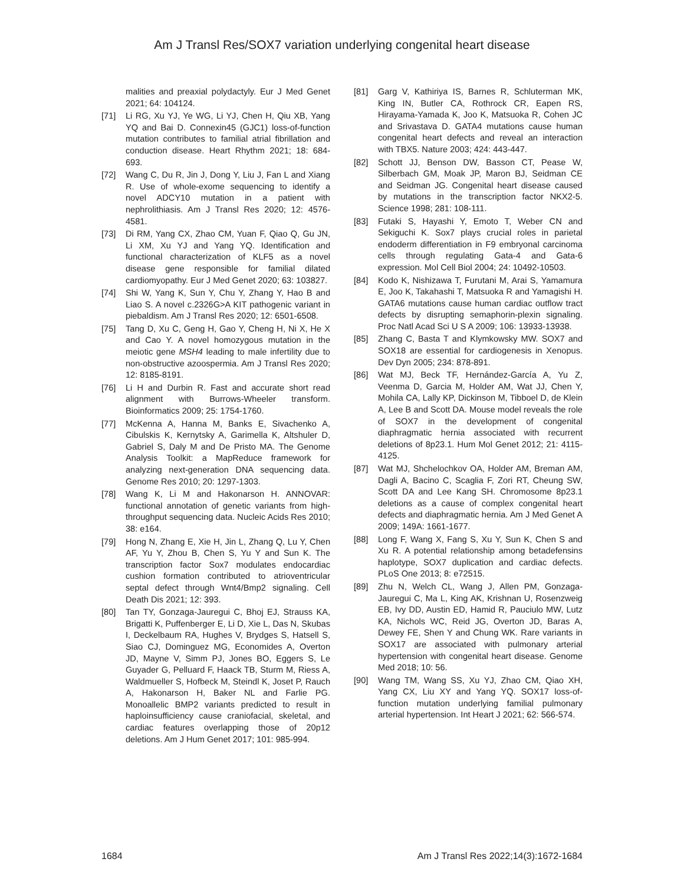Am J Transl Res/SOX7 variation underlying congenital heart disease
malities and preaxial polydactyly. Eur J Med Genet 2021; 64: 104124.
[71] Li RG, Xu YJ, Ye WG, Li YJ, Chen H, Qiu XB, Yang YQ and Bai D. Connexin45 (GJC1) loss-of-function mutation contributes to familial atrial fibrillation and conduction disease. Heart Rhythm 2021; 18: 684-693.
[72] Wang C, Du R, Jin J, Dong Y, Liu J, Fan L and Xiang R. Use of whole-exome sequencing to identify a novel ADCY10 mutation in a patient with nephrolithiasis. Am J Transl Res 2020; 12: 4576-4581.
[73] Di RM, Yang CX, Zhao CM, Yuan F, Qiao Q, Gu JN, Li XM, Xu YJ and Yang YQ. Identification and functional characterization of KLF5 as a novel disease gene responsible for familial dilated cardiomyopathy. Eur J Med Genet 2020; 63: 103827.
[74] Shi W, Yang K, Sun Y, Chu Y, Zhang Y, Hao B and Liao S. A novel c.2326G>A KIT pathogenic variant in piebaldism. Am J Transl Res 2020; 12: 6501-6508.
[75] Tang D, Xu C, Geng H, Gao Y, Cheng H, Ni X, He X and Cao Y. A novel homozygous mutation in the meiotic gene MSH4 leading to male infertility due to non-obstructive azoospermia. Am J Transl Res 2020; 12: 8185-8191.
[76] Li H and Durbin R. Fast and accurate short read alignment with Burrows-Wheeler transform. Bioinformatics 2009; 25: 1754-1760.
[77] McKenna A, Hanna M, Banks E, Sivachenko A, Cibulskis K, Kernytsky A, Garimella K, Altshuler D, Gabriel S, Daly M and De Pristo MA. The Genome Analysis Toolkit: a MapReduce framework for analyzing next-generation DNA sequencing data. Genome Res 2010; 20: 1297-1303.
[78] Wang K, Li M and Hakonarson H. ANNOVAR: functional annotation of genetic variants from high-throughput sequencing data. Nucleic Acids Res 2010; 38: e164.
[79] Hong N, Zhang E, Xie H, Jin L, Zhang Q, Lu Y, Chen AF, Yu Y, Zhou B, Chen S, Yu Y and Sun K. The transcription factor Sox7 modulates endocardiac cushion formation contributed to atrioventricular septal defect through Wnt4/Bmp2 signaling. Cell Death Dis 2021; 12: 393.
[80] Tan TY, Gonzaga-Jauregui C, Bhoj EJ, Strauss KA, Brigatti K, Puffenberger E, Li D, Xie L, Das N, Skubas I, Deckelbaum RA, Hughes V, Brydges S, Hatsell S, Siao CJ, Dominguez MG, Economides A, Overton JD, Mayne V, Simm PJ, Jones BO, Eggers S, Le Guyader G, Pelluard F, Haack TB, Sturm M, Riess A, Waldmueller S, Hofbeck M, Steindl K, Joset P, Rauch A, Hakonarson H, Baker NL and Farlie PG. Monoallelic BMP2 variants predicted to result in haploinsufficiency cause craniofacial, skeletal, and cardiac features overlapping those of 20p12 deletions. Am J Hum Genet 2017; 101: 985-994.
[81] Garg V, Kathiriya IS, Barnes R, Schluterman MK, King IN, Butler CA, Rothrock CR, Eapen RS, Hirayama-Yamada K, Joo K, Matsuoka R, Cohen JC and Srivastava D. GATA4 mutations cause human congenital heart defects and reveal an interaction with TBX5. Nature 2003; 424: 443-447.
[82] Schott JJ, Benson DW, Basson CT, Pease W, Silberbach GM, Moak JP, Maron BJ, Seidman CE and Seidman JG. Congenital heart disease caused by mutations in the transcription factor NKX2-5. Science 1998; 281: 108-111.
[83] Futaki S, Hayashi Y, Emoto T, Weber CN and Sekiguchi K. Sox7 plays crucial roles in parietal endoderm differentiation in F9 embryonal carcinoma cells through regulating Gata-4 and Gata-6 expression. Mol Cell Biol 2004; 24: 10492-10503.
[84] Kodo K, Nishizawa T, Furutani M, Arai S, Yamamura E, Joo K, Takahashi T, Matsuoka R and Yamagishi H. GATA6 mutations cause human cardiac outflow tract defects by disrupting semaphorin-plexin signaling. Proc Natl Acad Sci U S A 2009; 106: 13933-13938.
[85] Zhang C, Basta T and Klymkowsky MW. SOX7 and SOX18 are essential for cardiogenesis in Xenopus. Dev Dyn 2005; 234: 878-891.
[86] Wat MJ, Beck TF, Hernández-García A, Yu Z, Veenma D, Garcia M, Holder AM, Wat JJ, Chen Y, Mohila CA, Lally KP, Dickinson M, Tibboel D, de Klein A, Lee B and Scott DA. Mouse model reveals the role of SOX7 in the development of congenital diaphragmatic hernia associated with recurrent deletions of 8p23.1. Hum Mol Genet 2012; 21: 4115-4125.
[87] Wat MJ, Shchelochkov OA, Holder AM, Breman AM, Dagli A, Bacino C, Scaglia F, Zori RT, Cheung SW, Scott DA and Lee Kang SH. Chromosome 8p23.1 deletions as a cause of complex congenital heart defects and diaphragmatic hernia. Am J Med Genet A 2009; 149A: 1661-1677.
[88] Long F, Wang X, Fang S, Xu Y, Sun K, Chen S and Xu R. A potential relationship among betadefensins haplotype, SOX7 duplication and cardiac defects. PLoS One 2013; 8: e72515.
[89] Zhu N, Welch CL, Wang J, Allen PM, Gonzaga-Jauregui C, Ma L, King AK, Krishnan U, Rosenzweig EB, Ivy DD, Austin ED, Hamid R, Pauciulo MW, Lutz KA, Nichols WC, Reid JG, Overton JD, Baras A, Dewey FE, Shen Y and Chung WK. Rare variants in SOX17 are associated with pulmonary arterial hypertension with congenital heart disease. Genome Med 2018; 10: 56.
[90] Wang TM, Wang SS, Xu YJ, Zhao CM, Qiao XH, Yang CX, Liu XY and Yang YQ. SOX17 loss-of-function mutation underlying familial pulmonary arterial hypertension. Int Heart J 2021; 62: 566-574.
1684 Am J Transl Res 2022;14(3):1672-1684